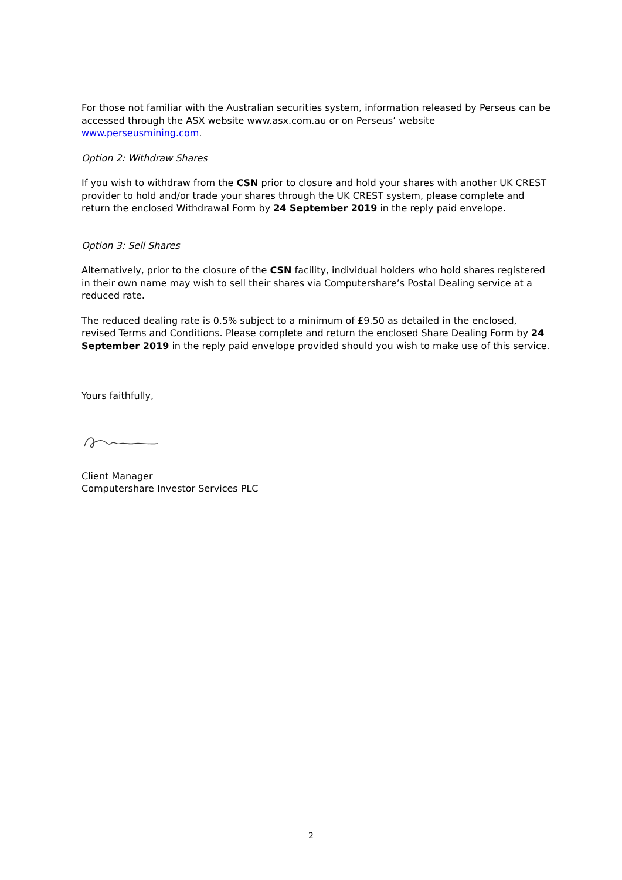For those not familiar with the Australian securities system, information released by Perseus can be accessed through the ASX website www.asx.com.au or on Perseus’ website www.perseusmining.com.
Option 2: Withdraw Shares
If you wish to withdraw from the CSN prior to closure and hold your shares with another UK CREST provider to hold and/or trade your shares through the UK CREST system, please complete and return the enclosed Withdrawal Form by 24 September 2019 in the reply paid envelope.
Option 3: Sell Shares
Alternatively, prior to the closure of the CSN facility, individual holders who hold shares registered in their own name may wish to sell their shares via Computershare’s Postal Dealing service at a reduced rate.
The reduced dealing rate is 0.5% subject to a minimum of £9.50 as detailed in the enclosed, revised Terms and Conditions. Please complete and return the enclosed Share Dealing Form by 24 September 2019 in the reply paid envelope provided should you wish to make use of this service.
Yours faithfully,
Client Manager
Computershare Investor Services PLC
2